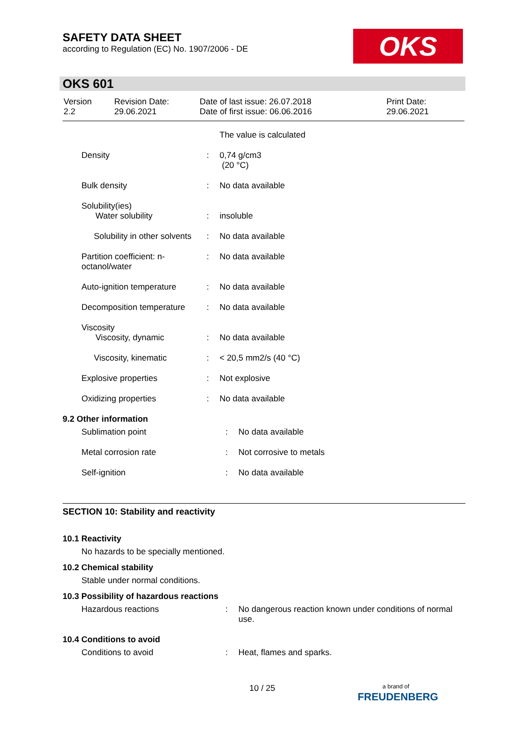SAFETY DATA SHEET
according to Regulation (EC) No. 1907/2006 - DE
OKS
OKS 601
| Version 2.2 | Revision Date: 29.06.2021 | Date of last issue: 26.07.2018 Date of first issue: 06.06.2016 | Print Date: 29.06.2021 |
| | | The value is calculated |
| Density | : | 0,74 g/cm3 (20 °C) |
| Bulk density | : | No data available |
| Solubility(ies) Water solubility | : | insoluble |
| Solubility in other solvents | : | No data available |
| Partition coefficient: n- octanol/water | : | No data available |
| Auto-ignition temperature | : | No data available |
| Decomposition temperature | : | No data available |
| Viscosity Viscosity, dynamic | : | No data available |
| Viscosity, kinematic | : | < 20,5 mm2/s (40 °C) |
| Explosive properties | : | Not explosive |
| Oxidizing properties | : | No data available |
9.2 Other information
| Sublimation point | : | No data available |
| Metal corrosion rate | : | Not corrosive to metals |
| Self-ignition | : | No data available |
SECTION 10: Stability and reactivity
10.1 Reactivity
No hazards to be specially mentioned.
10.2 Chemical stability
Stable under normal conditions.
10.3 Possibility of hazardous reactions
| Hazardous reactions | : | No dangerous reaction known under conditions of normal use. |
10.4 Conditions to avoid
| Conditions to avoid | : | Heat, flames and sparks. |
10 / 25
a brand of
FREUDENBERG